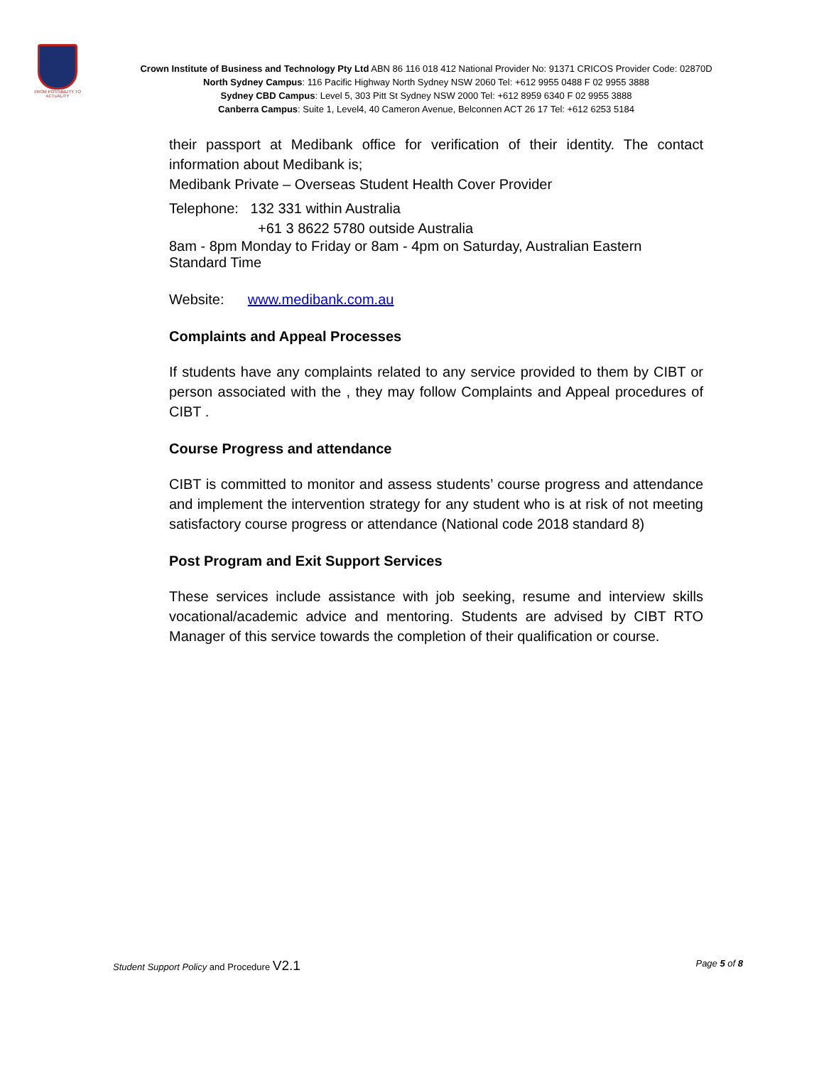FROM POSSIBILITY TO ACTUALITY
Crown Institute of Business and Technology Pty Ltd ABN 86 116 018 412 National Provider No: 91371 CRICOS Provider Code: 02870D
North Sydney Campus: 116 Pacific Highway North Sydney NSW 2060 Tel: +612 9955 0488 F 02 9955 3888
Sydney CBD Campus: Level 5, 303 Pitt St Sydney NSW 2000 Tel: +612 8959 6340 F 02 9955 3888
Canberra Campus: Suite 1, Level4, 40 Cameron Avenue, Belconnen ACT 26 17 Tel: +612 6253 5184
their passport at Medibank office for verification of their identity. The contact information about Medibank is;
Medibank Private – Overseas Student Health Cover Provider
Telephone: 132 331 within Australia
+61 3 8622 5780 outside Australia
8am - 8pm Monday to Friday or 8am - 4pm on Saturday, Australian Eastern Standard Time
Website: www.medibank.com.au
Complaints and Appeal Processes
If students have any complaints related to any service provided to them by CIBT or person associated with the , they may follow Complaints and Appeal procedures of CIBT .
Course Progress and attendance
CIBT is committed to monitor and assess students’ course progress and attendance and implement the intervention strategy for any student who is at risk of not meeting satisfactory course progress or attendance (National code 2018 standard 8)
Post Program and Exit Support Services
These services include assistance with job seeking, resume and interview skills vocational/academic advice and mentoring. Students are advised by CIBT RTO Manager of this service towards the completion of their qualification or course.
Student Support Policy and Procedure V2.1 Page 5 of 8